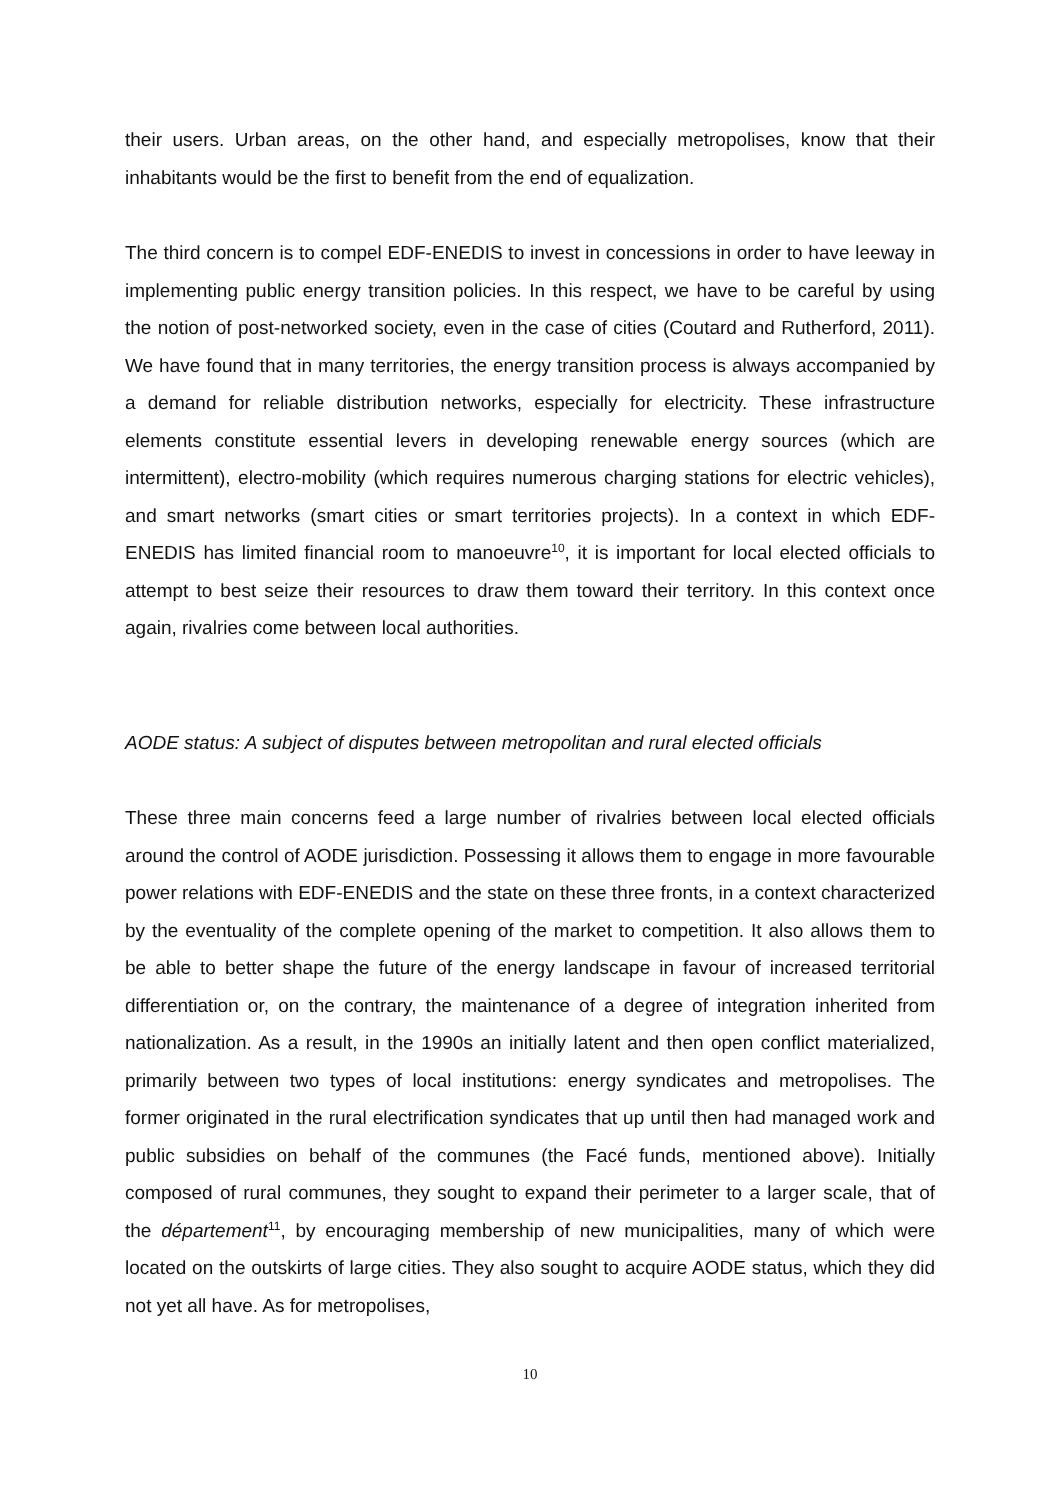their users. Urban areas, on the other hand, and especially metropolises, know that their inhabitants would be the first to benefit from the end of equalization.
The third concern is to compel EDF-ENEDIS to invest in concessions in order to have leeway in implementing public energy transition policies. In this respect, we have to be careful by using the notion of post-networked society, even in the case of cities (Coutard and Rutherford, 2011). We have found that in many territories, the energy transition process is always accompanied by a demand for reliable distribution networks, especially for electricity. These infrastructure elements constitute essential levers in developing renewable energy sources (which are intermittent), electro-mobility (which requires numerous charging stations for electric vehicles), and smart networks (smart cities or smart territories projects). In a context in which EDF-ENEDIS has limited financial room to manoeuvre<sup>10</sup>, it is important for local elected officials to attempt to best seize their resources to draw them toward their territory. In this context once again, rivalries come between local authorities.
AODE status: A subject of disputes between metropolitan and rural elected officials
These three main concerns feed a large number of rivalries between local elected officials around the control of AODE jurisdiction. Possessing it allows them to engage in more favourable power relations with EDF-ENEDIS and the state on these three fronts, in a context characterized by the eventuality of the complete opening of the market to competition. It also allows them to be able to better shape the future of the energy landscape in favour of increased territorial differentiation or, on the contrary, the maintenance of a degree of integration inherited from nationalization. As a result, in the 1990s an initially latent and then open conflict materialized, primarily between two types of local institutions: energy syndicates and metropolises. The former originated in the rural electrification syndicates that up until then had managed work and public subsidies on behalf of the communes (the Facé funds, mentioned above). Initially composed of rural communes, they sought to expand their perimeter to a larger scale, that of the département<sup>11</sup>, by encouraging membership of new municipalities, many of which were located on the outskirts of large cities. They also sought to acquire AODE status, which they did not yet all have. As for metropolises,
10